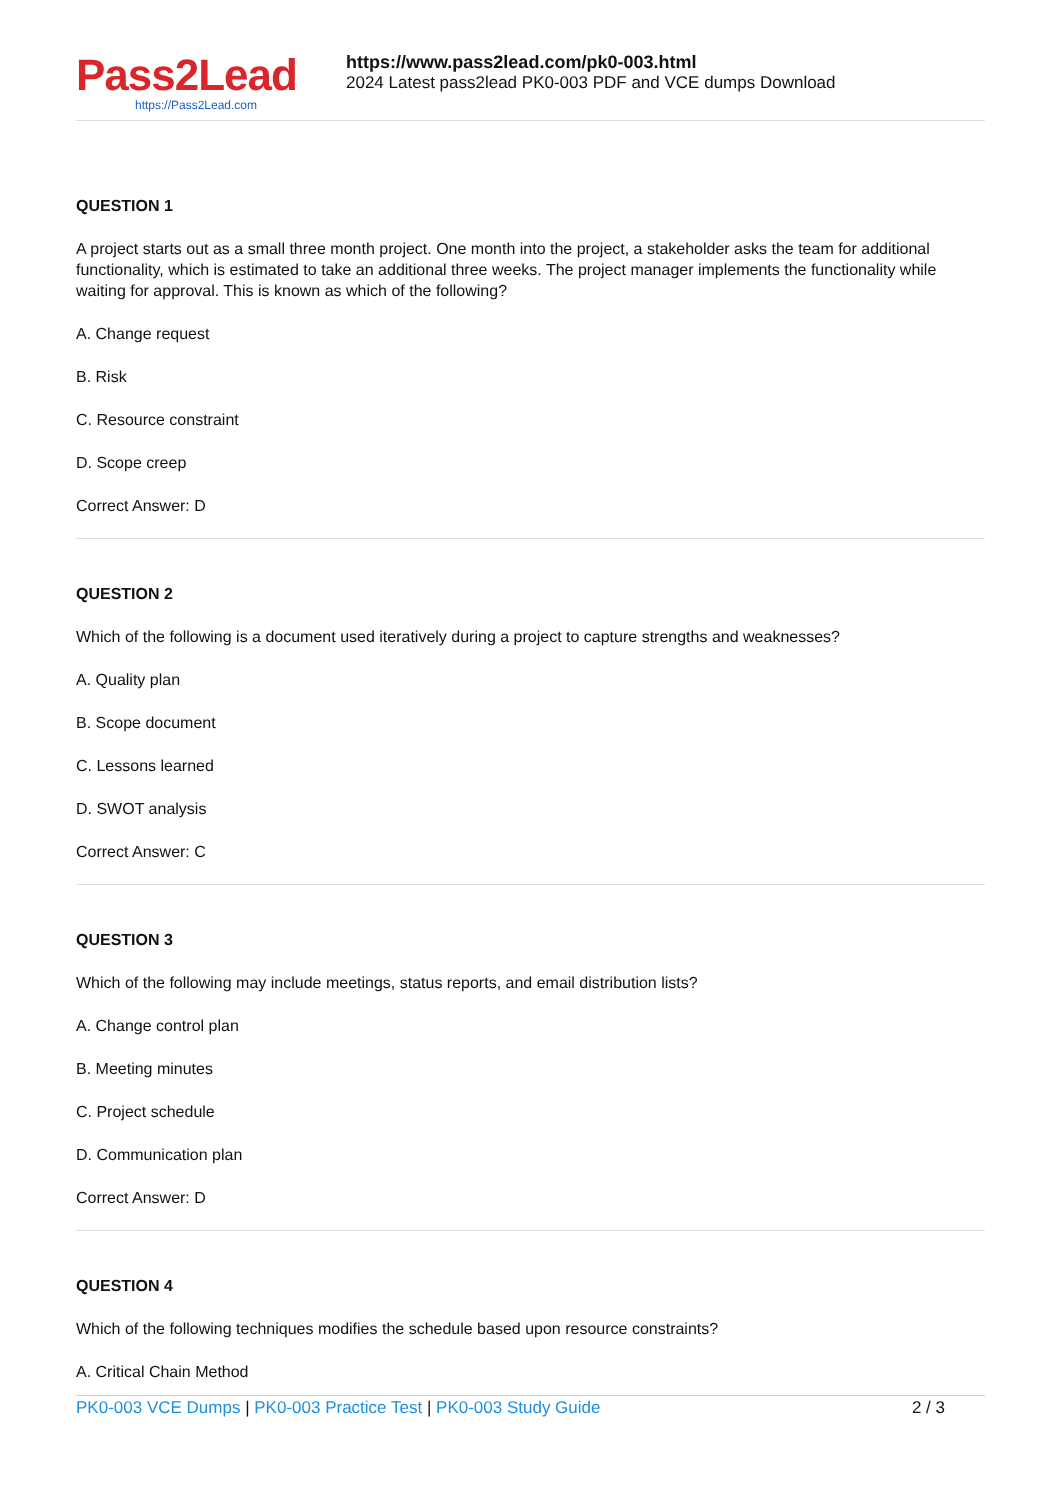Pass2Lead
https://Pass2Lead.com
https://www.pass2lead.com/pk0-003.html
2024 Latest pass2lead PK0-003 PDF and VCE dumps Download
QUESTION 1
A project starts out as a small three month project. One month into the project, a stakeholder asks the team for additional functionality, which is estimated to take an additional three weeks. The project manager implements the functionality while waiting for approval. This is known as which of the following?
A. Change request
B. Risk
C. Resource constraint
D. Scope creep
Correct Answer: D
QUESTION 2
Which of the following is a document used iteratively during a project to capture strengths and weaknesses?
A. Quality plan
B. Scope document
C. Lessons learned
D. SWOT analysis
Correct Answer: C
QUESTION 3
Which of the following may include meetings, status reports, and email distribution lists?
A. Change control plan
B. Meeting minutes
C. Project schedule
D. Communication plan
Correct Answer: D
QUESTION 4
Which of the following techniques modifies the schedule based upon resource constraints?
A. Critical Chain Method
PK0-003 VCE Dumps | PK0-003 Practice Test | PK0-003 Study Guide
2 / 3